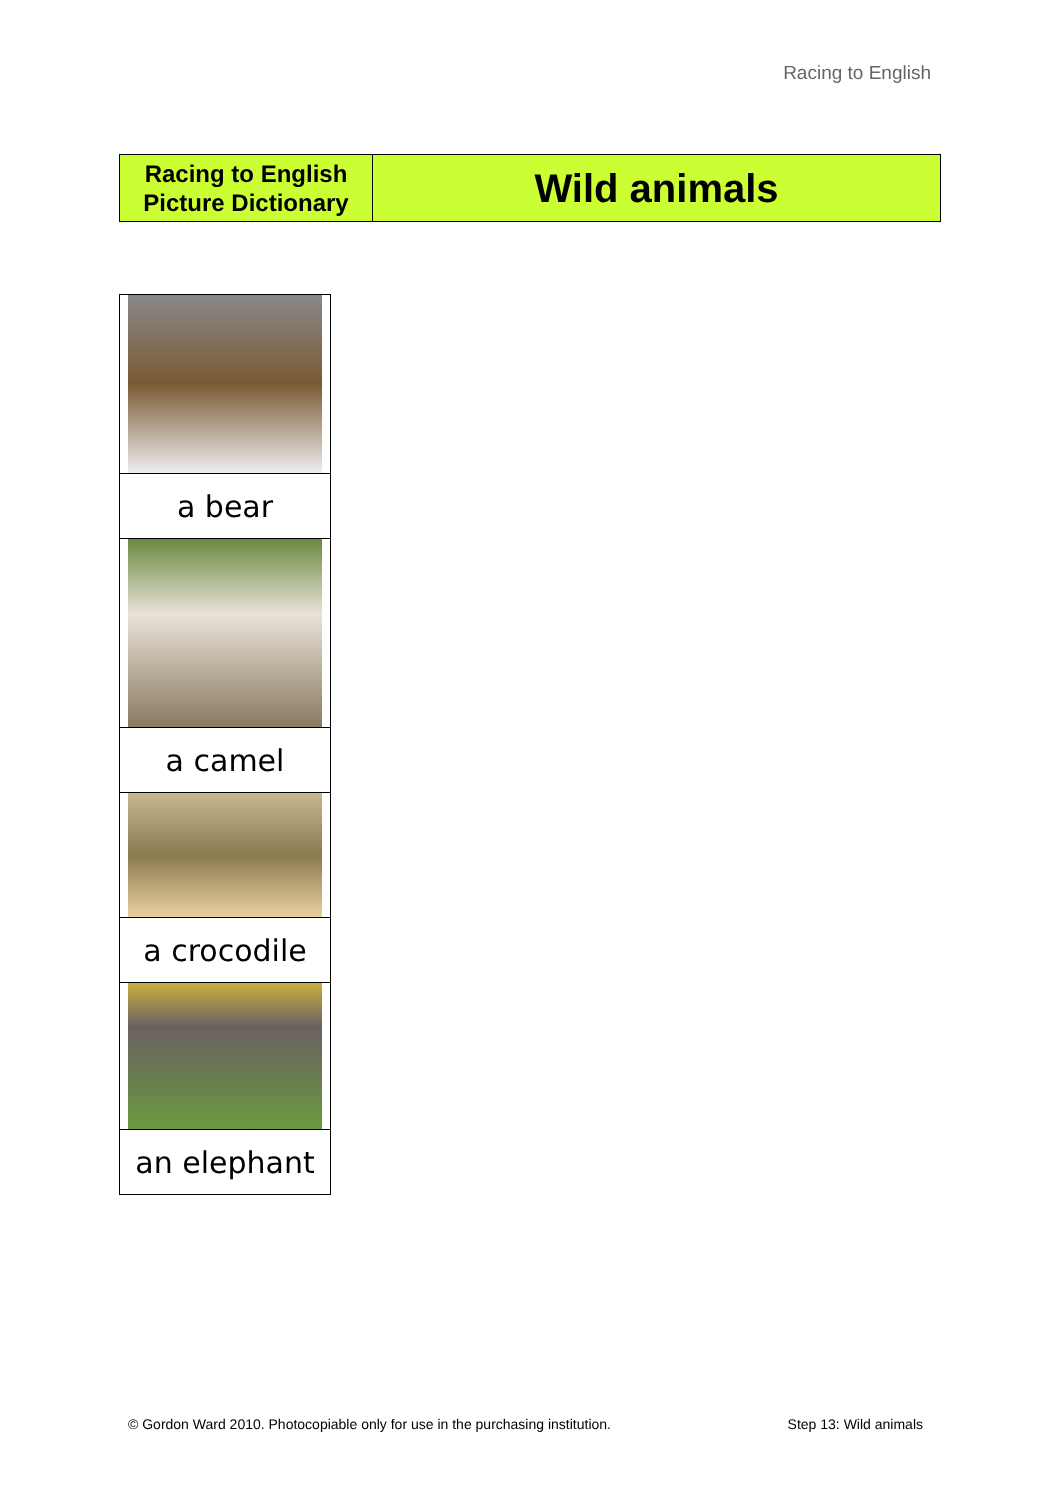Racing to English
| Racing to English Picture Dictionary | Wild animals |
| a bear |
| a camel |
| a crocodile |
| an elephant |
© Gordon Ward 2010. Photocopiable only for use in the purchasing institution. Step 13: Wild animals